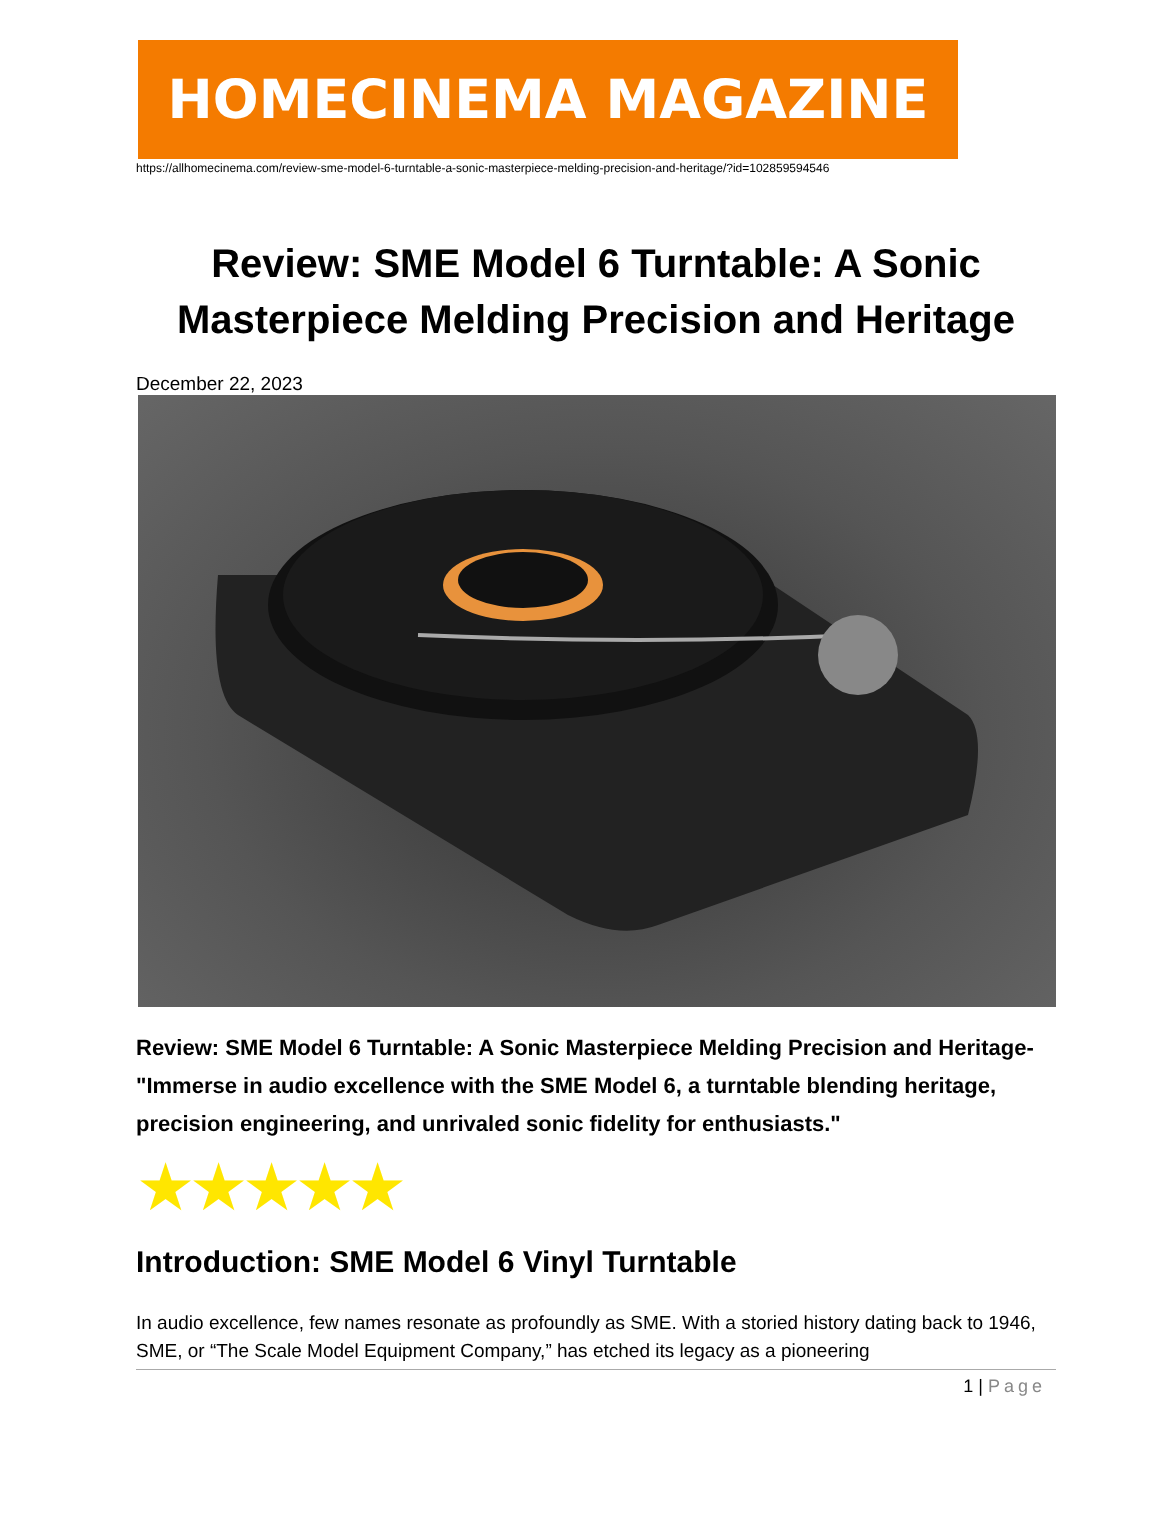HOMECINEMA MAGAZINE
https://allhomecinema.com/review-sme-model-6-turntable-a-sonic-masterpiece-melding-precision-and-heritage/?id=102859594546
Review: SME Model 6 Turntable: A Sonic Masterpiece Melding Precision and Heritage
December 22, 2023
Review: SME Model 6 Turntable: A Sonic Masterpiece Melding Precision and Heritage- "Immerse in audio excellence with the SME Model 6, a turntable blending heritage, precision engineering, and unrivaled sonic fidelity for enthusiasts."
★★★★★
Introduction: SME Model 6 Vinyl Turntable
In audio excellence, few names resonate as profoundly as SME. With a storied history dating back to 1946, SME, or “The Scale Model Equipment Company,” has etched its legacy as a pioneering
1 | Page